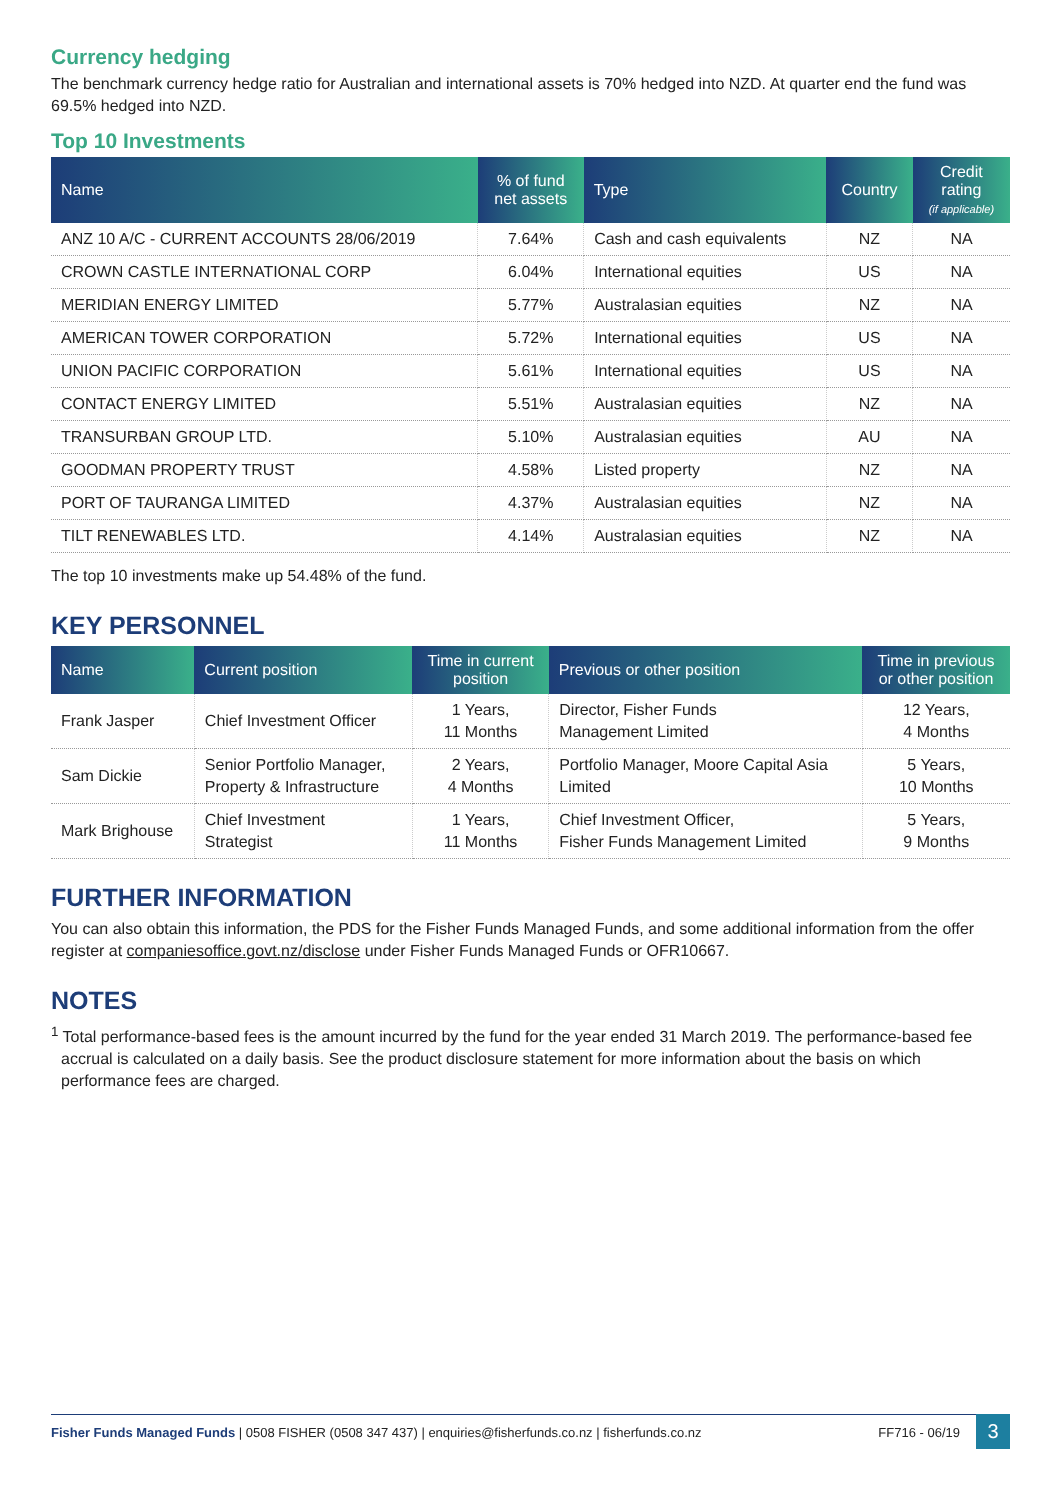Currency hedging
The benchmark currency hedge ratio for Australian and international assets is 70% hedged into NZD. At quarter end the fund was 69.5% hedged into NZD.
Top 10 Investments
| Name | % of fund net assets | Type | Country | Credit rating (if applicable) |
| --- | --- | --- | --- | --- |
| ANZ 10 A/C - CURRENT ACCOUNTS 28/06/2019 | 7.64% | Cash and cash equivalents | NZ | NA |
| CROWN CASTLE INTERNATIONAL CORP | 6.04% | International equities | US | NA |
| MERIDIAN ENERGY LIMITED | 5.77% | Australasian equities | NZ | NA |
| AMERICAN TOWER CORPORATION | 5.72% | International equities | US | NA |
| UNION PACIFIC CORPORATION | 5.61% | International equities | US | NA |
| CONTACT ENERGY LIMITED | 5.51% | Australasian equities | NZ | NA |
| TRANSURBAN GROUP LTD. | 5.10% | Australasian equities | AU | NA |
| GOODMAN PROPERTY TRUST | 4.58% | Listed property | NZ | NA |
| PORT OF TAURANGA LIMITED | 4.37% | Australasian equities | NZ | NA |
| TILT RENEWABLES LTD. | 4.14% | Australasian equities | NZ | NA |
The top 10 investments make up 54.48% of the fund.
KEY PERSONNEL
| Name | Current position | Time in current position | Previous or other position | Time in previous or other position |
| --- | --- | --- | --- | --- |
| Frank Jasper | Chief Investment Officer | 1 Years, 11 Months | Director, Fisher Funds Management Limited | 12 Years, 4 Months |
| Sam Dickie | Senior Portfolio Manager, Property & Infrastructure | 2 Years, 4 Months | Portfolio Manager, Moore Capital Asia Limited | 5 Years, 10 Months |
| Mark Brighouse | Chief Investment Strategist | 1 Years, 11 Months | Chief Investment Officer, Fisher Funds Management Limited | 5 Years, 9 Months |
FURTHER INFORMATION
You can also obtain this information, the PDS for the Fisher Funds Managed Funds, and some additional information from the offer register at companiesoffice.govt.nz/disclose under Fisher Funds Managed Funds or OFR10667.
NOTES
<sup>1</sup> Total performance-based fees is the amount incurred by the fund for the year ended 31 March 2019. The performance-based fee accrual is calculated on a daily basis. See the product disclosure statement for more information about the basis on which performance fees are charged.
Fisher Funds Managed Funds | 0508 FISHER (0508 347 437) | enquiries@fisherfunds.co.nz | fisherfunds.co.nz FF716 - 06/19
3